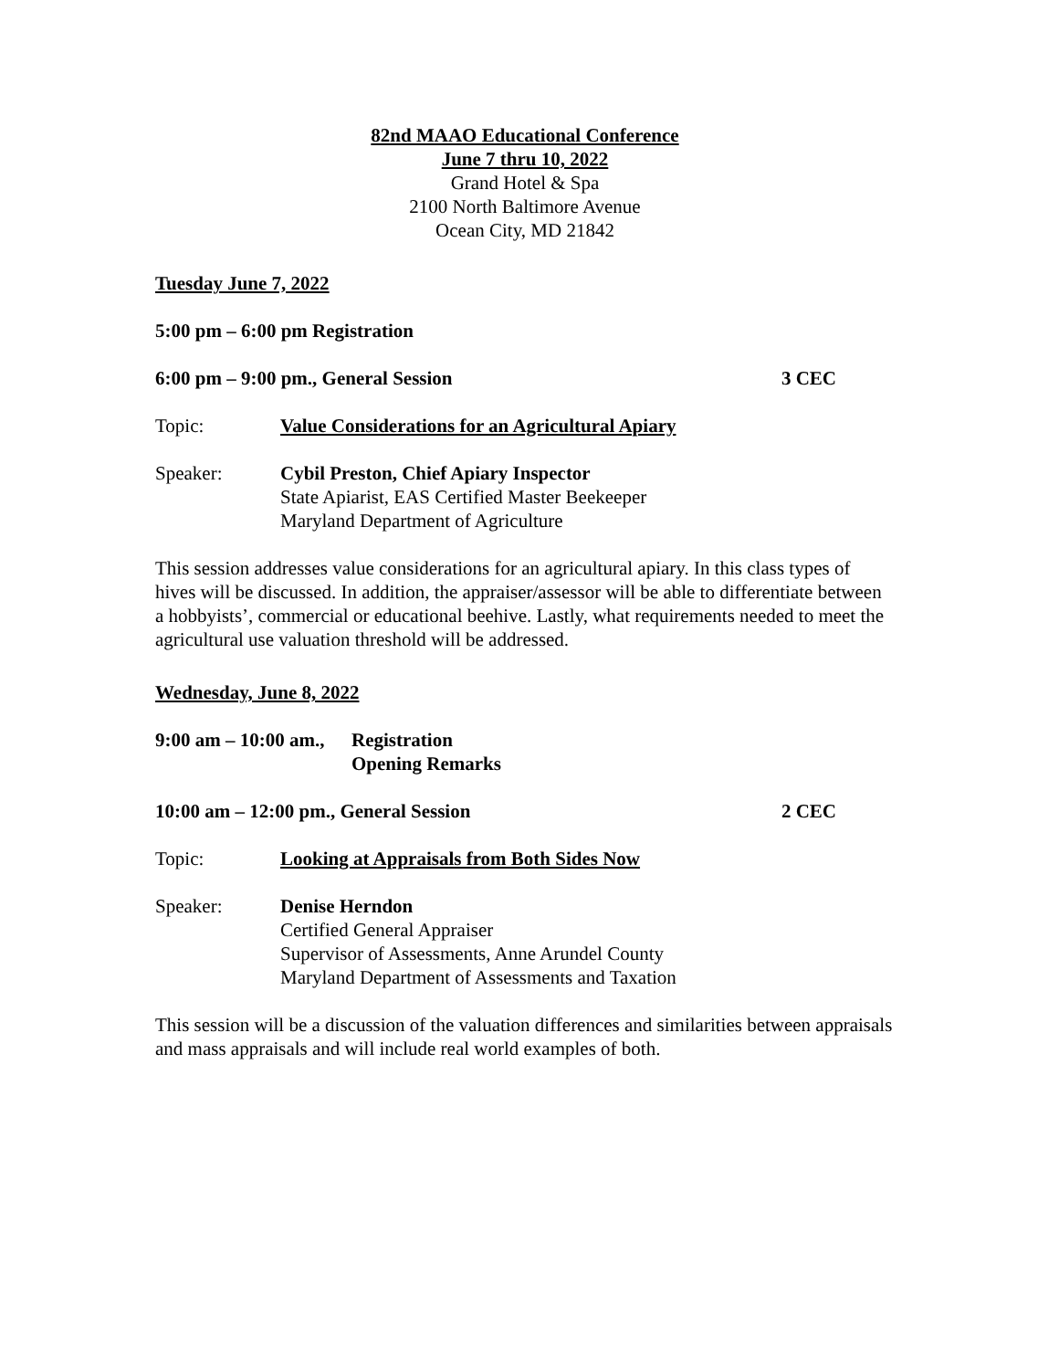82nd MAAO Educational Conference
June 7 thru 10, 2022
Grand Hotel & Spa
2100 North Baltimore Avenue
Ocean City, MD 21842
Tuesday June 7, 2022
5:00 pm – 6:00 pm Registration
6:00 pm – 9:00 pm., General Session 3 CEC
Topic: Value Considerations for an Agricultural Apiary
Speaker: Cybil Preston, Chief Apiary Inspector
State Apiarist, EAS Certified Master Beekeeper
Maryland Department of Agriculture
This session addresses value considerations for an agricultural apiary. In this class types of hives will be discussed. In addition, the appraiser/assessor will be able to differentiate between a hobbyists’, commercial or educational beehive. Lastly, what requirements needed to meet the agricultural use valuation threshold will be addressed.
Wednesday, June 8, 2022
9:00 am – 10:00 am., Registration
Opening Remarks
10:00 am – 12:00 pm., General Session 2 CEC
Topic: Looking at Appraisals from Both Sides Now
Speaker: Denise Herndon
Certified General Appraiser
Supervisor of Assessments, Anne Arundel County
Maryland Department of Assessments and Taxation
This session will be a discussion of the valuation differences and similarities between appraisals and mass appraisals and will include real world examples of both.